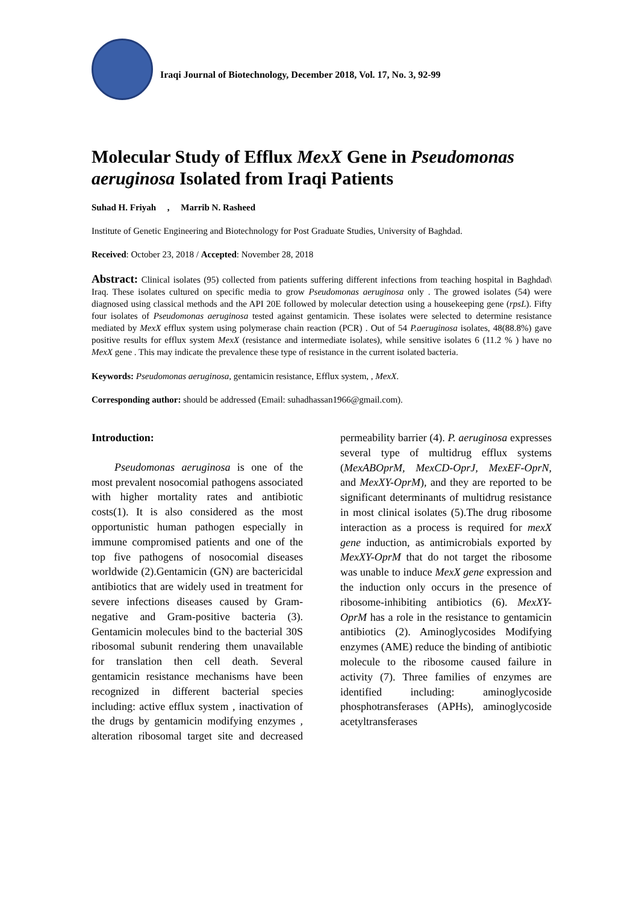Iraqi Journal of Biotechnology, December 2018, Vol. 17, No. 3, 92-99
Molecular Study of Efflux MexX Gene in Pseudomonas aeruginosa Isolated from Iraqi Patients
Suhad H. Friyah , Marrib N. Rasheed
Institute of Genetic Engineering and Biotechnology for Post Graduate Studies, University of Baghdad.
Received: October 23, 2018 / Accepted: November 28, 2018
Abstract: Clinical isolates (95) collected from patients suffering different infections from teaching hospital in Baghdad\ Iraq. These isolates cultured on specific media to grow Pseudomonas aeruginosa only . The growed isolates (54) were diagnosed using classical methods and the API 20E followed by molecular detection using a housekeeping gene (rpsL). Fifty four isolates of Pseudomonas aeruginosa tested against gentamicin. These isolates were selected to determine resistance mediated by MexX efflux system using polymerase chain reaction (PCR) . Out of 54 P.aeruginosa isolates, 48(88.8%) gave positive results for efflux system MexX (resistance and intermediate isolates), while sensitive isolates 6 (11.2 % ) have no MexX gene . This may indicate the prevalence these type of resistance in the current isolated bacteria.
Keywords: Pseudomonas aeruginosa, gentamicin resistance, Efflux system, , MexX.
Corresponding author: should be addressed (Email: suhadhassan1966@gmail.com).
Introduction:
Pseudomonas aeruginosa is one of the most prevalent nosocomial pathogens associated with higher mortality rates and antibiotic costs(1). It is also considered as the most opportunistic human pathogen especially in immune compromised patients and one of the top five pathogens of nosocomial diseases worldwide (2).Gentamicin (GN) are bactericidal antibiotics that are widely used in treatment for severe infections diseases caused by Gram-negative and Gram-positive bacteria (3). Gentamicin molecules bind to the bacterial 30S ribosomal subunit rendering them unavailable for translation then cell death. Several gentamicin resistance mechanisms have been recognized in different bacterial species including: active efflux system , inactivation of the drugs by gentamicin modifying enzymes , alteration ribosomal target site and decreased permeability barrier (4). P. aeruginosa expresses several type of multidrug efflux systems (MexABOprM, MexCD-OprJ, MexEF-OprN, and MexXY-OprM), and they are reported to be significant determinants of multidrug resistance in most clinical isolates (5).The drug ribosome interaction as a process is required for mexX gene induction, as antimicrobials exported by MexXY-OprM that do not target the ribosome was unable to induce MexX gene expression and the induction only occurs in the presence of ribosome-inhibiting antibiotics (6). MexXY-OprM has a role in the resistance to gentamicin antibiotics (2). Aminoglycosides Modifying enzymes (AME) reduce the binding of antibiotic molecule to the ribosome caused failure in activity (7). Three families of enzymes are identified including: aminoglycoside phosphotransferases (APHs), aminoglycoside acetyltransferases